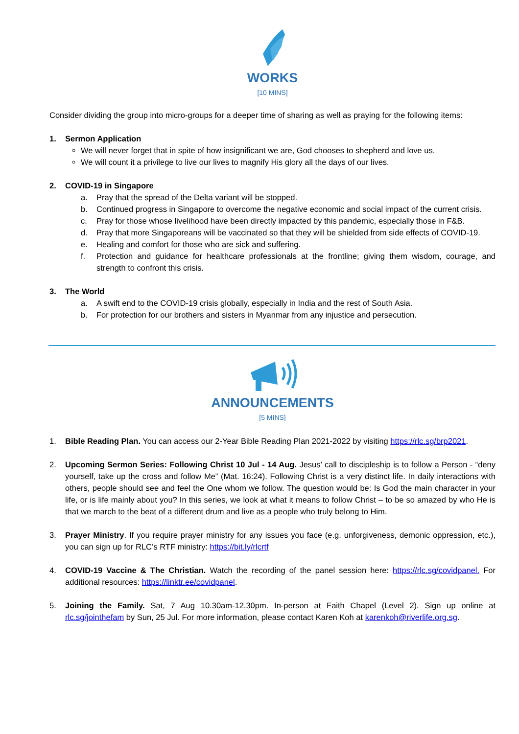WORKS
[10 MINS]
Consider dividing the group into micro-groups for a deeper time of sharing as well as praying for the following items:
1. Sermon Application
We will never forget that in spite of how insignificant we are, God chooses to shepherd and love us.
We will count it a privilege to live our lives to magnify His glory all the days of our lives.
2. COVID-19 in Singapore
a. Pray that the spread of the Delta variant will be stopped.
b. Continued progress in Singapore to overcome the negative economic and social impact of the current crisis.
c. Pray for those whose livelihood have been directly impacted by this pandemic, especially those in F&B.
d. Pray that more Singaporeans will be vaccinated so that they will be shielded from side effects of COVID-19.
e. Healing and comfort for those who are sick and suffering.
f. Protection and guidance for healthcare professionals at the frontline; giving them wisdom, courage, and strength to confront this crisis.
3. The World
a. A swift end to the COVID-19 crisis globally, especially in India and the rest of South Asia.
b. For protection for our brothers and sisters in Myanmar from any injustice and persecution.
ANNOUNCEMENTS
[5 MINS]
1. Bible Reading Plan. You can access our 2-Year Bible Reading Plan 2021-2022 by visiting https://rlc.sg/brp2021.
2. Upcoming Sermon Series: Following Christ 10 Jul - 14 Aug. Jesus’ call to discipleship is to follow a Person - “deny yourself, take up the cross and follow Me” (Mat. 16:24). Following Christ is a very distinct life. In daily interactions with others, people should see and feel the One whom we follow. The question would be: Is God the main character in your life, or is life mainly about you? In this series, we look at what it means to follow Christ – to be so amazed by who He is that we march to the beat of a different drum and live as a people who truly belong to Him.
3. Prayer Ministry. If you require prayer ministry for any issues you face (e.g. unforgiveness, demonic oppression, etc.), you can sign up for RLC’s RTF ministry: https://bit.ly/rlcrtf
4. COVID-19 Vaccine & The Christian. Watch the recording of the panel session here: https://rlc.sg/covidpanel. For additional resources: https://linktr.ee/covidpanel.
5. Joining the Family. Sat, 7 Aug 10.30am-12.30pm. In-person at Faith Chapel (Level 2). Sign up online at rlc.sg/jointhefam by Sun, 25 Jul. For more information, please contact Karen Koh at karenkoh@riverlife.org.sg.